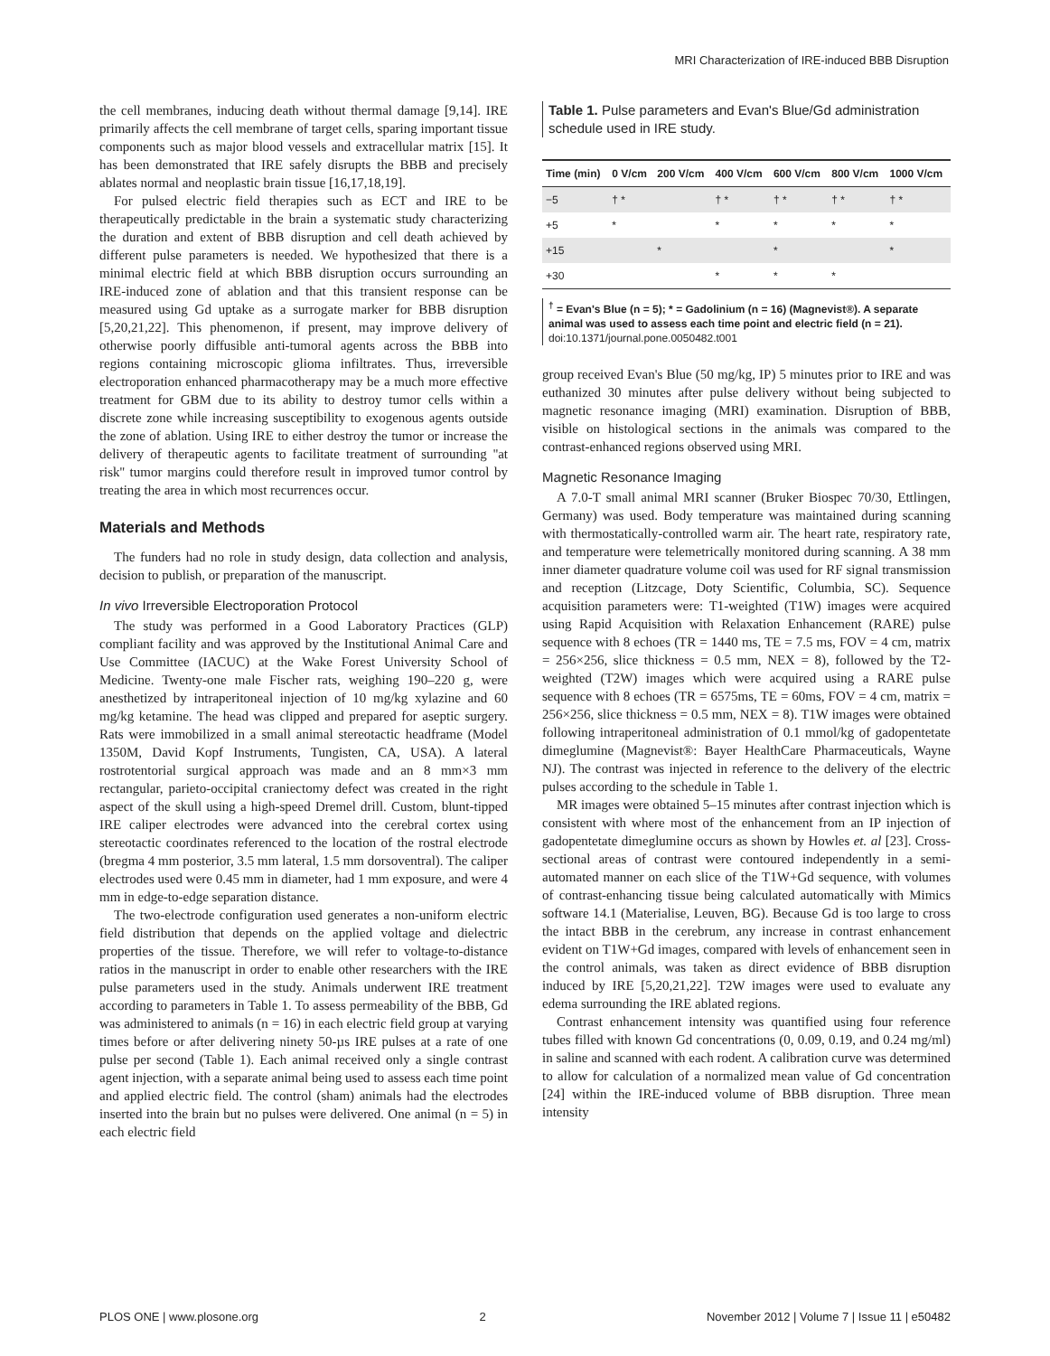MRI Characterization of IRE-induced BBB Disruption
the cell membranes, inducing death without thermal damage [9,14]. IRE primarily affects the cell membrane of target cells, sparing important tissue components such as major blood vessels and extracellular matrix [15]. It has been demonstrated that IRE safely disrupts the BBB and precisely ablates normal and neoplastic brain tissue [16,17,18,19].
For pulsed electric field therapies such as ECT and IRE to be therapeutically predictable in the brain a systematic study characterizing the duration and extent of BBB disruption and cell death achieved by different pulse parameters is needed. We hypothesized that there is a minimal electric field at which BBB disruption occurs surrounding an IRE-induced zone of ablation and that this transient response can be measured using Gd uptake as a surrogate marker for BBB disruption [5,20,21,22]. This phenomenon, if present, may improve delivery of otherwise poorly diffusible anti-tumoral agents across the BBB into regions containing microscopic glioma infiltrates. Thus, irreversible electroporation enhanced pharmacotherapy may be a much more effective treatment for GBM due to its ability to destroy tumor cells within a discrete zone while increasing susceptibility to exogenous agents outside the zone of ablation. Using IRE to either destroy the tumor or increase the delivery of therapeutic agents to facilitate treatment of surrounding ''at risk'' tumor margins could therefore result in improved tumor control by treating the area in which most recurrences occur.
Materials and Methods
The funders had no role in study design, data collection and analysis, decision to publish, or preparation of the manuscript.
In vivo Irreversible Electroporation Protocol
The study was performed in a Good Laboratory Practices (GLP) compliant facility and was approved by the Institutional Animal Care and Use Committee (IACUC) at the Wake Forest University School of Medicine. Twenty-one male Fischer rats, weighing 190–220 g, were anesthetized by intraperitoneal injection of 10 mg/kg xylazine and 60 mg/kg ketamine. The head was clipped and prepared for aseptic surgery. Rats were immobilized in a small animal stereotactic headframe (Model 1350M, David Kopf Instruments, Tungisten, CA, USA). A lateral rostrotentorial surgical approach was made and an 8 mm×3 mm rectangular, parieto-occipital craniectomy defect was created in the right aspect of the skull using a high-speed Dremel drill. Custom, blunt-tipped IRE caliper electrodes were advanced into the cerebral cortex using stereotactic coordinates referenced to the location of the rostral electrode (bregma 4 mm posterior, 3.5 mm lateral, 1.5 mm dorsoventral). The caliper electrodes used were 0.45 mm in diameter, had 1 mm exposure, and were 4 mm in edge-to-edge separation distance.
The two-electrode configuration used generates a non-uniform electric field distribution that depends on the applied voltage and dielectric properties of the tissue. Therefore, we will refer to voltage-to-distance ratios in the manuscript in order to enable other researchers with the IRE pulse parameters used in the study. Animals underwent IRE treatment according to parameters in Table 1. To assess permeability of the BBB, Gd was administered to animals (n = 16) in each electric field group at varying times before or after delivering ninety 50-µs IRE pulses at a rate of one pulse per second (Table 1). Each animal received only a single contrast agent injection, with a separate animal being used to assess each time point and applied electric field. The control (sham) animals had the electrodes inserted into the brain but no pulses were delivered. One animal (n = 5) in each electric field
Table 1. Pulse parameters and Evan's Blue/Gd administration schedule used in IRE study.
| Time (min) | 0 V/cm | 200 V/cm | 400 V/cm | 600 V/cm | 800 V/cm | 1000 V/cm |
| --- | --- | --- | --- | --- | --- | --- |
| −5 | † * | | † * | † * | † * | † * |
| +5 | * | | * | * | * | * |
| +15 | | * | | * | | * |
| +30 | | | * | * | * | |
<sup>†</sup> = Evan's Blue (n = 5); * = Gadolinium (n = 16) (Magnevist®). A separate animal was used to assess each time point and electric field (n = 21).
doi:10.1371/journal.pone.0050482.t001
group received Evan's Blue (50 mg/kg, IP) 5 minutes prior to IRE and was euthanized 30 minutes after pulse delivery without being subjected to magnetic resonance imaging (MRI) examination. Disruption of BBB, visible on histological sections in the animals was compared to the contrast-enhanced regions observed using MRI.
Magnetic Resonance Imaging
A 7.0-T small animal MRI scanner (Bruker Biospec 70/30, Ettlingen, Germany) was used. Body temperature was maintained during scanning with thermostatically-controlled warm air. The heart rate, respiratory rate, and temperature were telemetrically monitored during scanning. A 38 mm inner diameter quadrature volume coil was used for RF signal transmission and reception (Litzcage, Doty Scientific, Columbia, SC). Sequence acquisition parameters were: T1-weighted (T1W) images were acquired using Rapid Acquisition with Relaxation Enhancement (RARE) pulse sequence with 8 echoes (TR = 1440 ms, TE = 7.5 ms, FOV = 4 cm, matrix = 256×256, slice thickness = 0.5 mm, NEX = 8), followed by the T2-weighted (T2W) images which were acquired using a RARE pulse sequence with 8 echoes (TR = 6575ms, TE = 60ms, FOV = 4 cm, matrix = 256×256, slice thickness = 0.5 mm, NEX = 8). T1W images were obtained following intraperitoneal administration of 0.1 mmol/kg of gadopentetate dimeglumine (Magnevist®: Bayer HealthCare Pharmaceuticals, Wayne NJ). The contrast was injected in reference to the delivery of the electric pulses according to the schedule in Table 1.
MR images were obtained 5–15 minutes after contrast injection which is consistent with where most of the enhancement from an IP injection of gadopentetate dimeglumine occurs as shown by Howles et. al [23]. Cross-sectional areas of contrast were contoured independently in a semi-automated manner on each slice of the T1W+Gd sequence, with volumes of contrast-enhancing tissue being calculated automatically with Mimics software 14.1 (Materialise, Leuven, BG). Because Gd is too large to cross the intact BBB in the cerebrum, any increase in contrast enhancement evident on T1W+Gd images, compared with levels of enhancement seen in the control animals, was taken as direct evidence of BBB disruption induced by IRE [5,20,21,22]. T2W images were used to evaluate any edema surrounding the IRE ablated regions.
Contrast enhancement intensity was quantified using four reference tubes filled with known Gd concentrations (0, 0.09, 0.19, and 0.24 mg/ml) in saline and scanned with each rodent. A calibration curve was determined to allow for calculation of a normalized mean value of Gd concentration [24] within the IRE-induced volume of BBB disruption. Three mean intensity
PLOS ONE | www.plosone.org 2 November 2012 | Volume 7 | Issue 11 | e50482